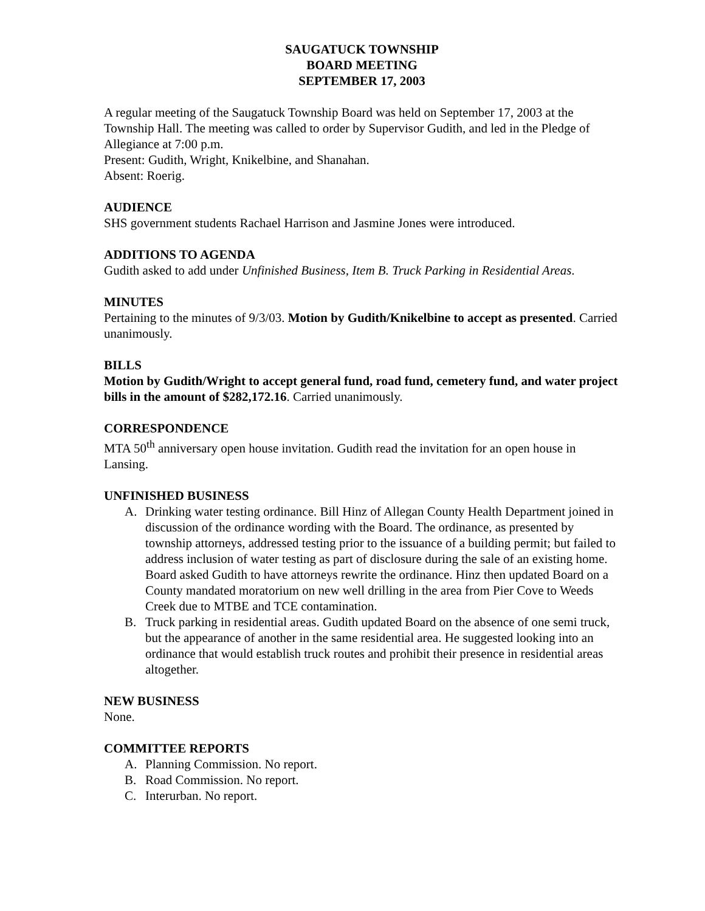SAUGATUCK TOWNSHIP
BOARD MEETING
SEPTEMBER 17, 2003
A regular meeting of the Saugatuck Township Board was held on September 17, 2003 at the Township Hall. The meeting was called to order by Supervisor Gudith, and led in the Pledge of Allegiance at 7:00 p.m.
Present: Gudith, Wright, Knikelbine, and Shanahan.
Absent: Roerig.
AUDIENCE
SHS government students Rachael Harrison and Jasmine Jones were introduced.
ADDITIONS TO AGENDA
Gudith asked to add under Unfinished Business, Item B. Truck Parking in Residential Areas.
MINUTES
Pertaining to the minutes of 9/3/03. Motion by Gudith/Knikelbine to accept as presented. Carried unanimously.
BILLS
Motion by Gudith/Wright to accept general fund, road fund, cemetery fund, and water project bills in the amount of $282,172.16. Carried unanimously.
CORRESPONDENCE
MTA 50<sup>th</sup> anniversary open house invitation. Gudith read the invitation for an open house in Lansing.
UNFINISHED BUSINESS
A. Drinking water testing ordinance. Bill Hinz of Allegan County Health Department joined in discussion of the ordinance wording with the Board. The ordinance, as presented by township attorneys, addressed testing prior to the issuance of a building permit; but failed to address inclusion of water testing as part of disclosure during the sale of an existing home. Board asked Gudith to have attorneys rewrite the ordinance. Hinz then updated Board on a County mandated moratorium on new well drilling in the area from Pier Cove to Weeds Creek due to MTBE and TCE contamination.
B. Truck parking in residential areas. Gudith updated Board on the absence of one semi truck, but the appearance of another in the same residential area. He suggested looking into an ordinance that would establish truck routes and prohibit their presence in residential areas altogether.
NEW BUSINESS
None.
COMMITTEE REPORTS
A. Planning Commission. No report.
B. Road Commission. No report.
C. Interurban. No report.